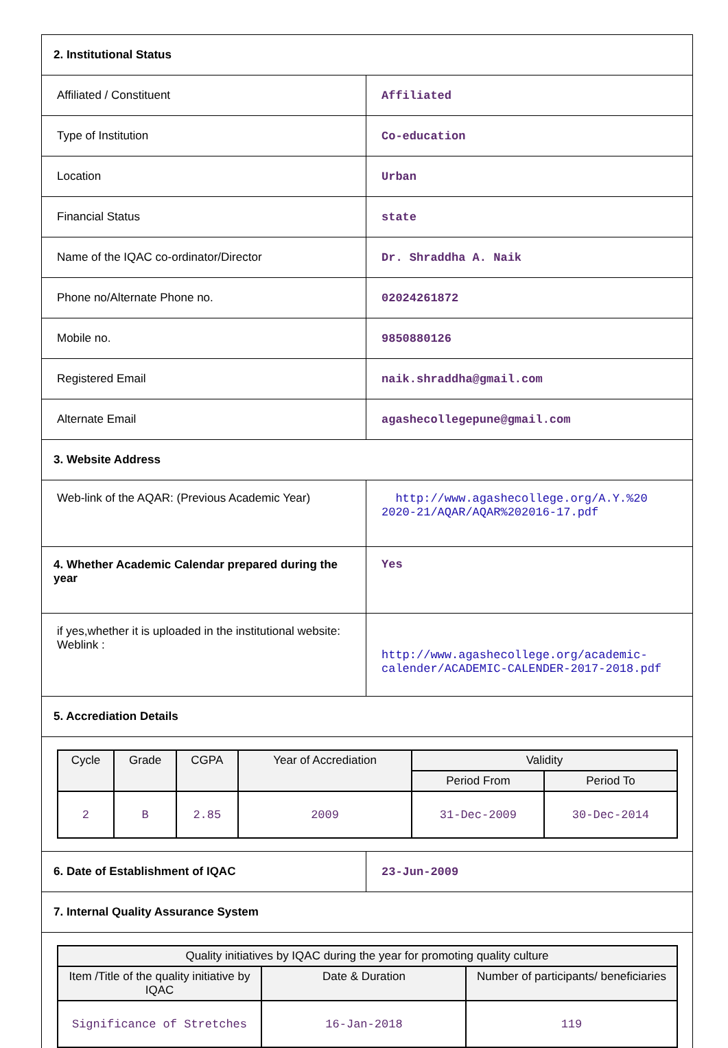| 2. Institutional Status | |
| Affiliated / Constituent | Affiliated |
| Type of Institution | Co-education |
| Location | Urban |
| Financial Status | state |
| Name of the IQAC co-ordinator/Director | Dr. Shraddha A. Naik |
| Phone no/Alternate Phone no. | 02024261872 |
| Mobile no. | 9850880126 |
| Registered Email | naik.shraddha@gmail.com |
| Alternate Email | agashecollegepune@gmail.com |
| 3. Website Address | |
| Web-link of the AQAR: (Previous Academic Year) | http://www.agashecollege.org/A.Y.%20 2020-21/AQAR/AQAR%202016-17.pdf |
| 4. Whether Academic Calendar prepared during the year | Yes |
| if yes,whether it is uploaded in the institutional website: Weblink : | http://www.agashecollege.org/academic-calender/ACADEMIC-CALENDER-2017-2018.pdf |
| 5. Accrediation Details | |
| / Cycle / Grade / CGPA / Year of Accrediation / Validity / / / --- / --- / --- / --- / --- / --- / / / / / / Period From / Period To / / 2 / B / 2.85 / 2009 / 31-Dec-2009 / 30-Dec-2014 / | |
| 6. Date of Establishment of IQAC | 23-Jun-2009 |
| 7. Internal Quality Assurance System | |
| / Quality initiatives by IQAC during the year for promoting quality culture / / / / --- / --- / --- / / Item /Title of the quality initiative by IQAC / Date & Duration / Number of participants/ beneficiaries / / Significance of Stretches / 16-Jan-2018 / 119 / | |